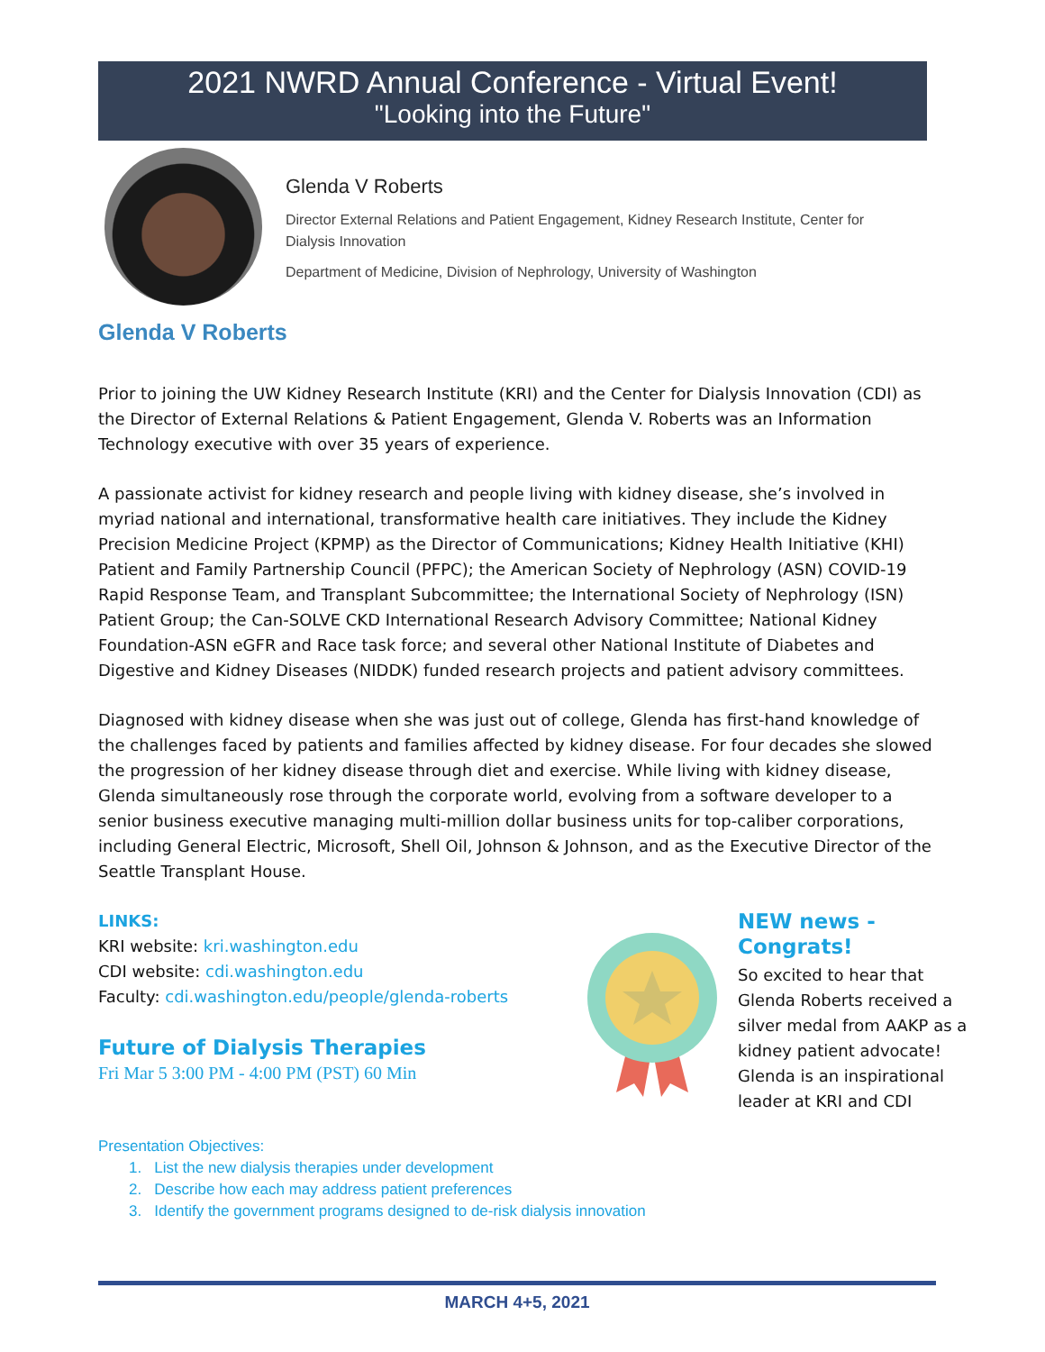2021 NWRD Annual Conference - Virtual Event!
"Looking into the Future"
Glenda V Roberts
Director External Relations and Patient Engagement, Kidney Research Institute, Center for Dialysis Innovation
Department of Medicine, Division of Nephrology, University of Washington
Glenda V Roberts
Prior to joining the UW Kidney Research Institute (KRI) and the Center for Dialysis Innovation (CDI) as the Director of External Relations & Patient Engagement, Glenda V. Roberts was an Information Technology executive with over 35 years of experience.
A passionate activist for kidney research and people living with kidney disease, she’s involved in myriad national and international, transformative health care initiatives. They include the Kidney Precision Medicine Project (KPMP) as the Director of Communications; Kidney Health Initiative (KHI) Patient and Family Partnership Council (PFPC); the American Society of Nephrology (ASN) COVID-19 Rapid Response Team, and Transplant Subcommittee; the International Society of Nephrology (ISN) Patient Group; the Can-SOLVE CKD International Research Advisory Committee; National Kidney Foundation-ASN eGFR and Race task force; and several other National Institute of Diabetes and Digestive and Kidney Diseases (NIDDK) funded research projects and patient advisory committees.
Diagnosed with kidney disease when she was just out of college, Glenda has first-hand knowledge of the challenges faced by patients and families affected by kidney disease. For four decades she slowed the progression of her kidney disease through diet and exercise. While living with kidney disease, Glenda simultaneously rose through the corporate world, evolving from a software developer to a senior business executive managing multi-million dollar business units for top-caliber corporations, including General Electric, Microsoft, Shell Oil, Johnson & Johnson, and as the Executive Director of the Seattle Transplant House.
LINKS:
KRI website: kri.washington.edu
CDI website: cdi.washington.edu
Faculty: cdi.washington.edu/people/glenda-roberts
Future of Dialysis Therapies
Fri Mar 5 3:00 PM - 4:00 PM (PST) 60 Min
NEW news - Congrats!
So excited to hear that Glenda Roberts received a silver medal from AAKP as a kidney patient advocate! Glenda is an inspirational leader at KRI and CDI
Presentation Objectives:
1. List the new dialysis therapies under development
2. Describe how each may address patient preferences
3. Identify the government programs designed to de-risk dialysis innovation
MARCH 4+5, 2021